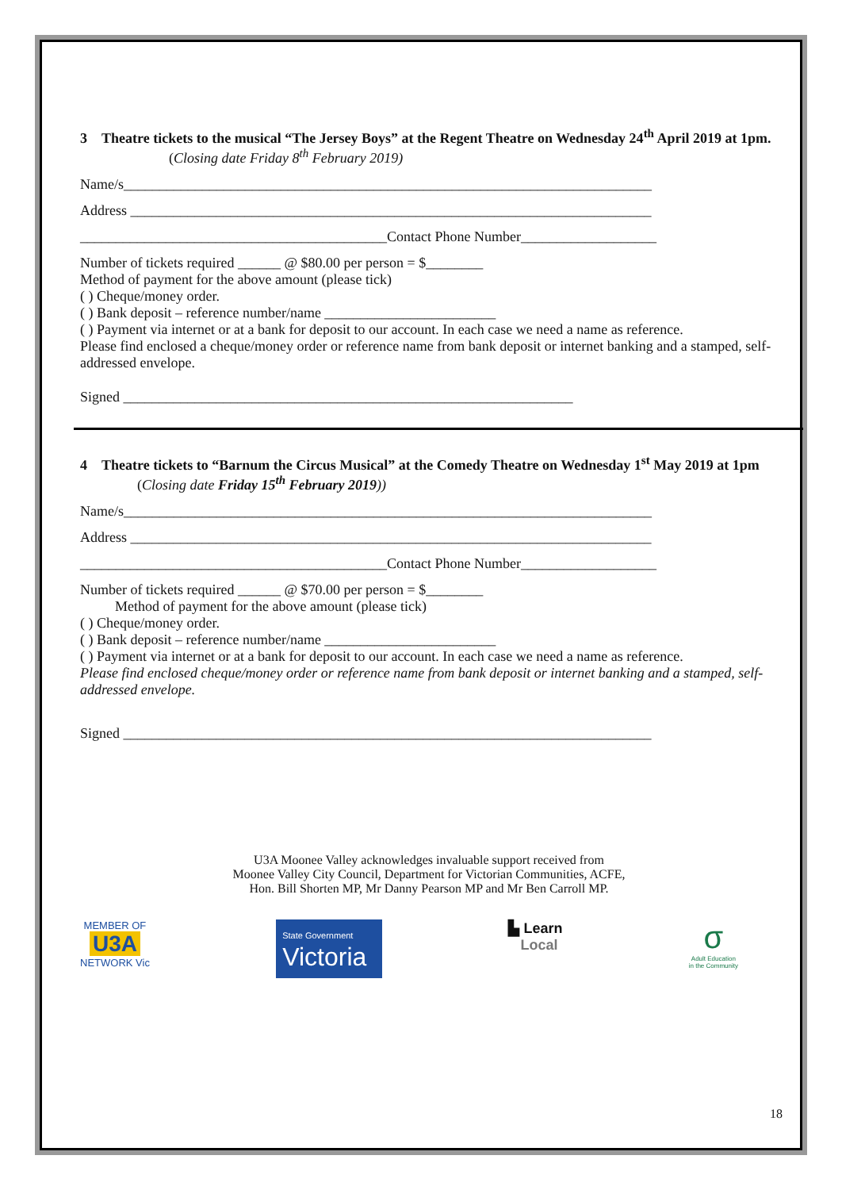3 Theatre tickets to the musical “The Jersey Boys” at the Regent Theatre on Wednesday 24<sup>th</sup> April 2019 at 1pm. (Closing date Friday 8<sup>th</sup> February 2019)
Name/s__________________________________________________________________________
Address _________________________________________________________________________
___________________________________________Contact Phone Number___________________
Number of tickets required ______ @ $80.00 per person = $________
Method of payment for the above amount (please tick)
( ) Cheque/money order.
( ) Bank deposit – reference number/name ________________________
( ) Payment via internet or at a bank for deposit to our account. In each case we need a name as reference.
Please find enclosed a cheque/money order or reference name from bank deposit or internet banking and a stamped, self-addressed envelope.
Signed _______________________________________________________________
4 Theatre tickets to “Barnum the Circus Musical” at the Comedy Theatre on Wednesday 1<sup>st</sup> May 2019 at 1pm (Closing date Friday 15<sup>th</sup> February 2019))
Name/s__________________________________________________________________________
Address _________________________________________________________________________
___________________________________________Contact Phone Number___________________
Number of tickets required ______ @ $70.00 per person = $________
Method of payment for the above amount (please tick)
( ) Cheque/money order.
( ) Bank deposit – reference number/name ________________________
( ) Payment via internet or at a bank for deposit to our account. In each case we need a name as reference.
Please find enclosed cheque/money order or reference name from bank deposit or internet banking and a stamped, self-addressed envelope.
Signed __________________________________________________________________________
U3A Moonee Valley acknowledges invaluable support received from
Moonee Valley City Council, Department for Victorian Communities, ACFE,
Hon. Bill Shorten MP, Mr Danny Pearson MP and Mr Ben Carroll MP.
MEMBER OF
U3A
NETWORK Vic
State Government
Victoria
▙ Learn
Local
σ
Adult Education
in the Community
18